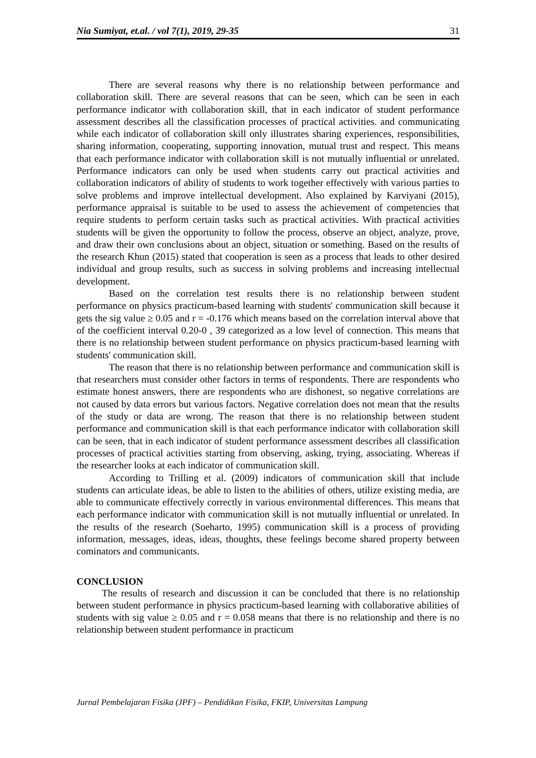Nia Sumiyat, et.al. / vol 7(1), 2019, 29-35 31
There are several reasons why there is no relationship between performance and collaboration skill. There are several reasons that can be seen, which can be seen in each performance indicator with collaboration skill, that in each indicator of student performance assessment describes all the classification processes of practical activities. and communicating while each indicator of collaboration skill only illustrates sharing experiences, responsibilities, sharing information, cooperating, supporting innovation, mutual trust and respect. This means that each performance indicator with collaboration skill is not mutually influential or unrelated. Performance indicators can only be used when students carry out practical activities and collaboration indicators of ability of students to work together effectively with various parties to solve problems and improve intellectual development. Also explained by Karviyani (2015), performance appraisal is suitable to be used to assess the achievement of competencies that require students to perform certain tasks such as practical activities. With practical activities students will be given the opportunity to follow the process, observe an object, analyze, prove, and draw their own conclusions about an object, situation or something. Based on the results of the research Khun (2015) stated that cooperation is seen as a process that leads to other desired individual and group results, such as success in solving problems and increasing intellectual development.
Based on the correlation test results there is no relationship between student performance on physics practicum-based learning with students' communication skill because it gets the sig value ≥ 0.05 and r = -0.176 which means based on the correlation interval above that of the coefficient interval 0.20-0 , 39 categorized as a low level of connection. This means that there is no relationship between student performance on physics practicum-based learning with students' communication skill.
The reason that there is no relationship between performance and communication skill is that researchers must consider other factors in terms of respondents. There are respondents who estimate honest answers, there are respondents who are dishonest, so negative correlations are not caused by data errors but various factors. Negative correlation does not mean that the results of the study or data are wrong. The reason that there is no relationship between student performance and communication skill is that each performance indicator with collaboration skill can be seen, that in each indicator of student performance assessment describes all classification processes of practical activities starting from observing, asking, trying, associating. Whereas if the researcher looks at each indicator of communication skill.
According to Trilling et al. (2009) indicators of communication skill that include students can articulate ideas, be able to listen to the abilities of others, utilize existing media, are able to communicate effectively correctly in various environmental differences. This means that each performance indicator with communication skill is not mutually influential or unrelated. In the results of the research (Soeharto, 1995) communication skill is a process of providing information, messages, ideas, ideas, thoughts, these feelings become shared property between cominators and communicants.
CONCLUSION
The results of research and discussion it can be concluded that there is no relationship between student performance in physics practicum-based learning with collaborative abilities of students with sig value ≥ 0.05 and r = 0.058 means that there is no relationship and there is no relationship between student performance in practicum
Jurnal Pembelajaran Fisika (JPF) – Pendidikan Fisika, FKIP, Universitas Lampung